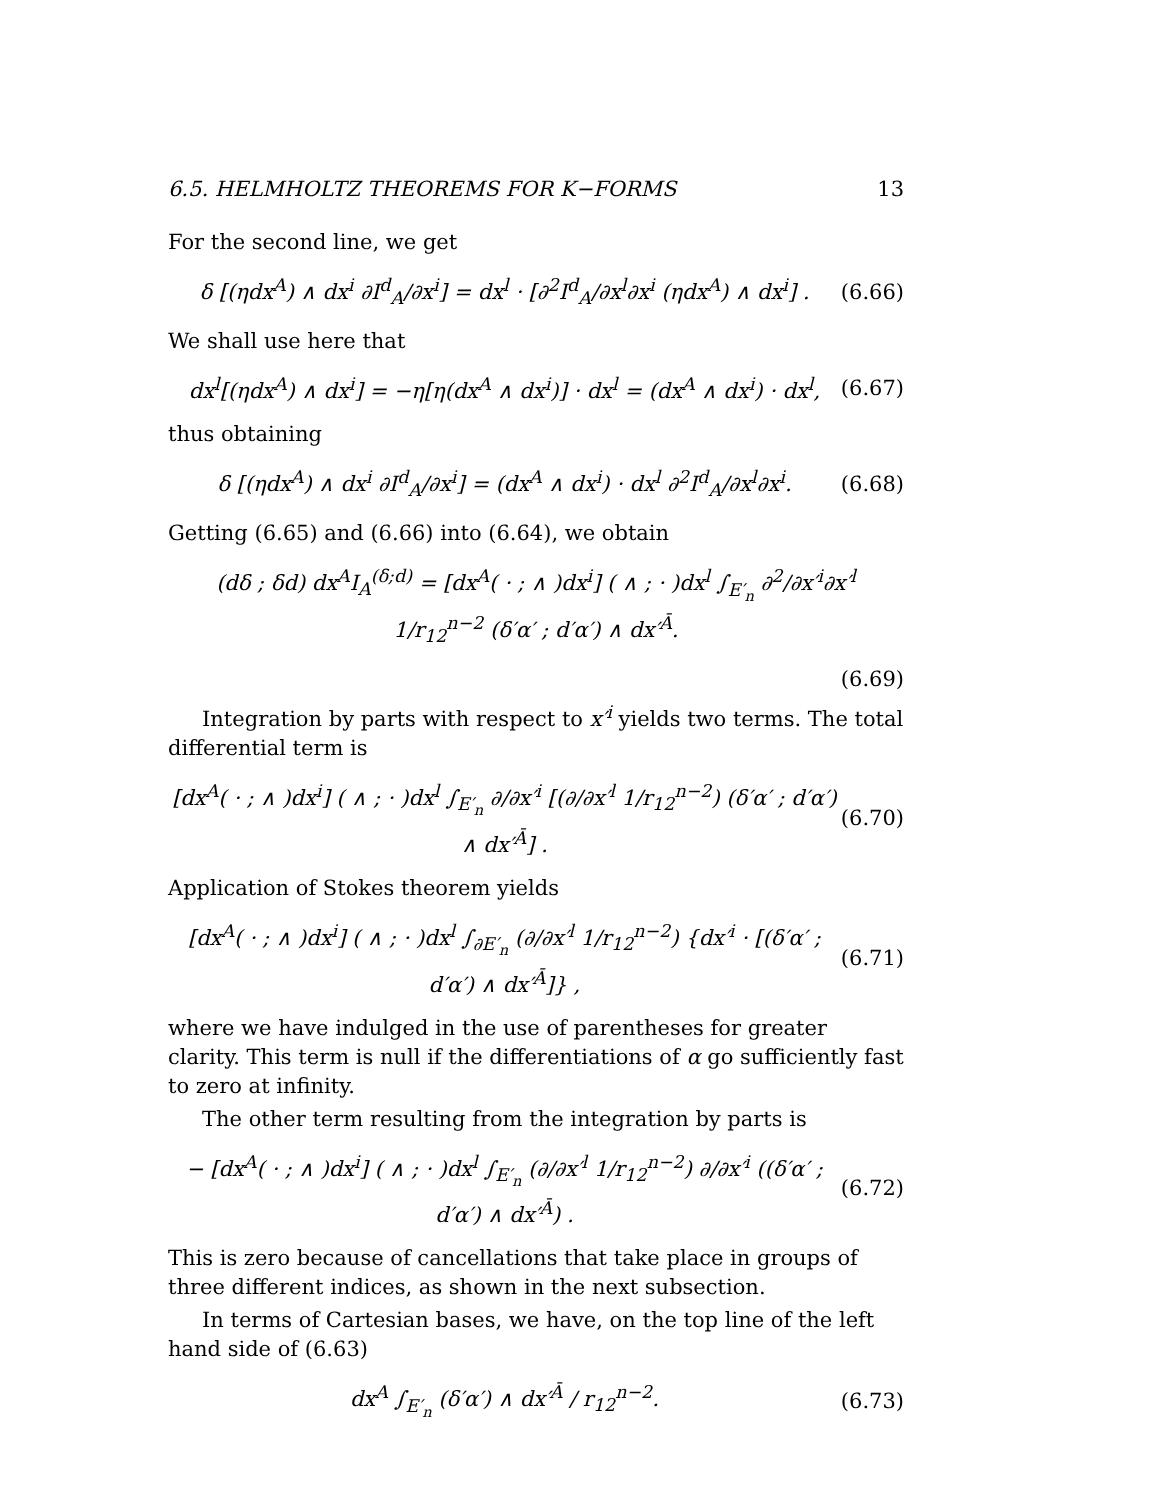6.5. HELMHOLTZ THEOREMS FOR K−FORMS 13
For the second line, we get
δ [(ηdx<sup>A</sup>) ∧ dx<sup>i</sup> ∂I<sup>d</sup><sub>A</sub>/∂x<sup>i</sup>] = dx<sup>l</sup> · [∂<sup>2</sup>I<sup>d</sup><sub>A</sub>/∂x<sup>l</sup>∂x<sup>i</sup> (ηdx<sup>A</sup>) ∧ dx<sup>i</sup>] . (6.66)
We shall use here that
dx<sup>l</sup>[(ηdx<sup>A</sup>) ∧ dx<sup>i</sup>] = −η[η(dx<sup>A</sup> ∧ dx<sup>i</sup>)] · dx<sup>l</sup> = (dx<sup>A</sup> ∧ dx<sup>i</sup>) · dx<sup>l</sup>, (6.67)
thus obtaining
δ [(ηdx<sup>A</sup>) ∧ dx<sup>i</sup> ∂I<sup>d</sup><sub>A</sub>/∂x<sup>i</sup>] = (dx<sup>A</sup> ∧ dx<sup>i</sup>) · dx<sup>l</sup> ∂<sup>2</sup>I<sup>d</sup><sub>A</sub>/∂x<sup>l</sup>∂x<sup>i</sup>. (6.68)
Getting (6.65) and (6.66) into (6.64), we obtain
(dδ ; δd) dx<sup>A</sup>I<sub>A</sub><sup>(δ;d)</sup> = [dx<sup>A</sup>( · ; ∧ )dx<sup>i</sup>] ( ∧ ; · )dx<sup>l</sup> ∫<sub>E′<sub>n</sub></sub> ∂<sup>2</sup>/∂x′<sup>i</sup>∂x′<sup>l</sup> 1/r<sub>12</sub><sup>n−2</sup> (δ′α′ ; d′α′) ∧ dx′<sup>Ā</sup>.
(6.69)
Integration by parts with respect to x′<sup>i</sup> yields two terms. The total differential term is
[dx<sup>A</sup>( · ; ∧ )dx<sup>i</sup>] ( ∧ ; · )dx<sup>l</sup> ∫<sub>E′<sub>n</sub></sub> ∂/∂x′<sup>i</sup> [(∂/∂x′<sup>l</sup> 1/r<sub>12</sub><sup>n−2</sup>) (δ′α′ ; d′α′) ∧ dx′<sup>Ā</sup>] . (6.70)
Application of Stokes theorem yields
[dx<sup>A</sup>( · ; ∧ )dx<sup>i</sup>] ( ∧ ; · )dx<sup>l</sup> ∫<sub>∂E′<sub>n</sub></sub> (∂/∂x′<sup>l</sup> 1/r<sub>12</sub><sup>n−2</sup>) {dx′<sup>i</sup> · [(δ′α′ ; d′α′) ∧ dx′<sup>Ā</sup>]} , (6.71)
where we have indulged in the use of parentheses for greater clarity. This term is null if the differentiations of α go sufficiently fast to zero at infinity.
The other term resulting from the integration by parts is
− [dx<sup>A</sup>( · ; ∧ )dx<sup>i</sup>] ( ∧ ; · )dx<sup>l</sup> ∫<sub>E′<sub>n</sub></sub> (∂/∂x′<sup>l</sup> 1/r<sub>12</sub><sup>n−2</sup>) ∂/∂x′<sup>i</sup> ((δ′α′ ; d′α′) ∧ dx′<sup>Ā</sup>) . (6.72)
This is zero because of cancellations that take place in groups of three different indices, as shown in the next subsection.
In terms of Cartesian bases, we have, on the top line of the left hand side of (6.63)
dx<sup>A</sup> ∫<sub>E′<sub>n</sub></sub> (δ′α′) ∧ dx′<sup>Ā</sup> / r<sub>12</sub><sup>n−2</sup>. (6.73)